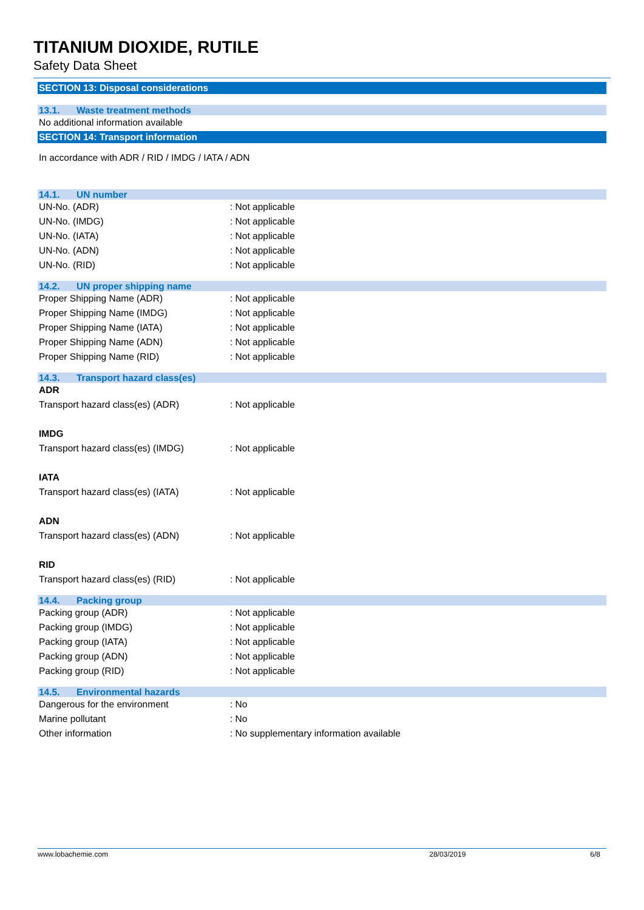TITANIUM DIOXIDE, RUTILE
Safety Data Sheet
SECTION 13: Disposal considerations
13.1. Waste treatment methods
No additional information available
SECTION 14: Transport information
In accordance with ADR / RID / IMDG / IATA / ADN
14.1. UN number
UN-No. (ADR) : Not applicable
UN-No. (IMDG) : Not applicable
UN-No. (IATA) : Not applicable
UN-No. (ADN) : Not applicable
UN-No. (RID) : Not applicable
14.2. UN proper shipping name
Proper Shipping Name (ADR) : Not applicable
Proper Shipping Name (IMDG) : Not applicable
Proper Shipping Name (IATA) : Not applicable
Proper Shipping Name (ADN) : Not applicable
Proper Shipping Name (RID) : Not applicable
14.3. Transport hazard class(es)
ADR
Transport hazard class(es) (ADR) : Not applicable
IMDG
Transport hazard class(es) (IMDG) : Not applicable
IATA
Transport hazard class(es) (IATA) : Not applicable
ADN
Transport hazard class(es) (ADN) : Not applicable
RID
Transport hazard class(es) (RID) : Not applicable
14.4. Packing group
Packing group (ADR) : Not applicable
Packing group (IMDG) : Not applicable
Packing group (IATA) : Not applicable
Packing group (ADN) : Not applicable
Packing group (RID) : Not applicable
14.5. Environmental hazards
Dangerous for the environment : No
Marine pollutant : No
Other information : No supplementary information available
www.lobachemie.com 28/03/2019 6/8